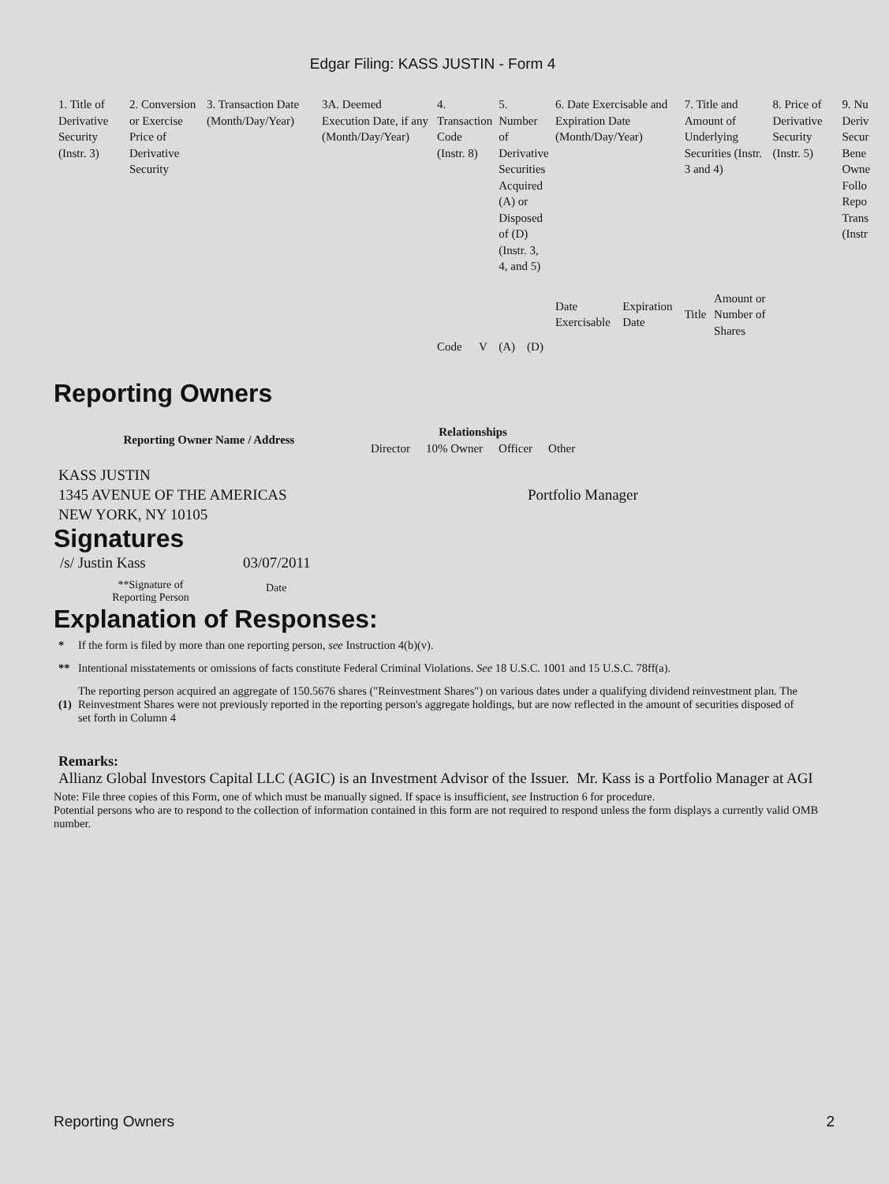Edgar Filing: KASS JUSTIN - Form 4
| 1. Title of Derivative Security (Instr. 3) | 2. Conversion or Exercise Price of Derivative Security | 3. Transaction Date (Month/Day/Year) | 3A. Deemed Execution Date, if any (Month/Day/Year) | 4. Transaction Code (Instr. 8) | | 5. Number of Derivative Securities Acquired (A) or Disposed of (D) (Instr. 3, 4, and 5) | | 6. Date Exercisable and Expiration Date (Month/Day/Year) | | 7. Title and Amount of Underlying Securities (Instr. 3 and 4) | | 8. Price of Derivative Security (Instr. 5) | 9. Nu Deriv Secur Bene Owne Follo Repo Trans (Instr |
| --- | --- | --- | --- | --- | --- | --- | --- | --- | --- | --- | --- | --- | --- |
| | | | | | | | | Date Exercisable | Expiration Date | Title | Amount or Number of Shares | | |
| | | | | Code | V | (A) | (D) | | | | | | |
Reporting Owners
| Reporting Owner Name / Address | Relationships | | | |
| --- | --- | --- | --- | --- |
| | Director | 10% Owner | Officer | Other |
| KASS JUSTIN 1345 AVENUE OF THE AMERICAS NEW YORK, NY 10105 | Portfolio Manager |
Signatures
| /s/ Justin Kass | 03/07/2011 |
| **Signature of Reporting Person | Date |
Explanation of Responses:
| * | If the form is filed by more than one reporting person, see Instruction 4(b)(v). |
| ** | Intentional misstatements or omissions of facts constitute Federal Criminal Violations. See 18 U.S.C. 1001 and 15 U.S.C. 78ff(a). |
| (1) | The reporting person acquired an aggregate of 150.5676 shares ("Reinvestment Shares") on various dates under a qualifying dividend reinvestment plan. The Reinvestment Shares were not previously reported in the reporting person's aggregate holdings, but are now reflected in the amount of securities disposed of set forth in Column 4 |
Remarks:
Allianz Global Investors Capital LLC (AGIC) is an Investment Advisor of the Issuer. Mr. Kass is a Portfolio Manager at AGI
Note: File three copies of this Form, one of which must be manually signed. If space is insufficient, see Instruction 6 for procedure.
Potential persons who are to respond to the collection of information contained in this form are not required to respond unless the form displays a currently valid OMB number.
Reporting Owners 2